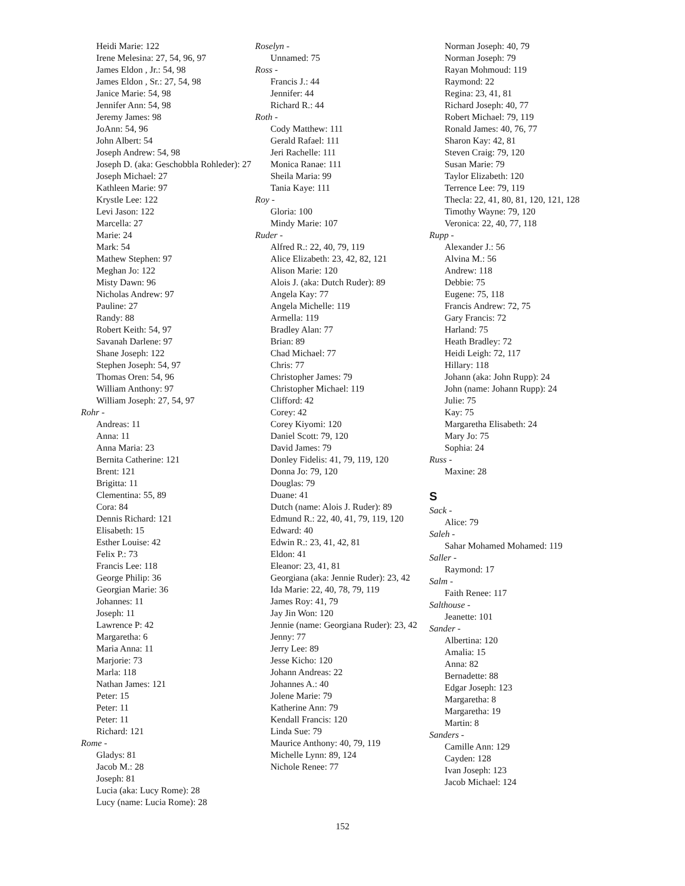Heidi Marie: 122
Irene Melesina: 27, 54, 96, 97
James Eldon , Jr.: 54, 98
James Eldon , Sr.: 27, 54, 98
Janice Marie: 54, 98
Jennifer Ann: 54, 98
Jeremy James: 98
JoAnn: 54, 96
John Albert: 54
Joseph Andrew: 54, 98
Joseph D. (aka: Geschobbla Rohleder): 27
Joseph Michael: 27
Kathleen Marie: 97
Krystle Lee: 122
Levi Jason: 122
Marcella: 27
Marie: 24
Mark: 54
Mathew Stephen: 97
Meghan Jo: 122
Misty Dawn: 96
Nicholas Andrew: 97
Pauline: 27
Randy: 88
Robert Keith: 54, 97
Savanah Darlene: 97
Shane Joseph: 122
Stephen Joseph: 54, 97
Thomas Oren: 54, 96
William Anthony: 97
William Joseph: 27, 54, 97
Rohr -
Andreas: 11
Anna: 11
Anna Maria: 23
Bernita Catherine: 121
Brent: 121
Brigitta: 11
Clementina: 55, 89
Cora: 84
Dennis Richard: 121
Elisabeth: 15
Esther Louise: 42
Felix P.: 73
Francis Lee: 118
George Philip: 36
Georgian Marie: 36
Johannes: 11
Joseph: 11
Lawrence P: 42
Margaretha: 6
Maria Anna: 11
Marjorie: 73
Marla: 118
Nathan James: 121
Peter: 15
Peter: 11
Peter: 11
Richard: 121
Rome -
Gladys: 81
Jacob M.: 28
Joseph: 81
Lucia (aka: Lucy Rome): 28
Lucy (name: Lucia Rome): 28
Roselyn -
Unnamed: 75
Ross -
Francis J.: 44
Jennifer: 44
Richard R.: 44
Roth -
Cody Matthew: 111
Gerald Rafael: 111
Jeri Rachelle: 111
Monica Ranae: 111
Sheila Maria: 99
Tania Kaye: 111
Roy -
Gloria: 100
Mindy Marie: 107
Ruder -
Alfred R.: 22, 40, 79, 119
Alice Elizabeth: 23, 42, 82, 121
Alison Marie: 120
Alois J. (aka: Dutch Ruder): 89
Angela Kay: 77
Angela Michelle: 119
Armella: 119
Bradley Alan: 77
Brian: 89
Chad Michael: 77
Chris: 77
Christopher James: 79
Christopher Michael: 119
Clifford: 42
Corey: 42
Corey Kiyomi: 120
Daniel Scott: 79, 120
David James: 79
Donley Fidelis: 41, 79, 119, 120
Donna Jo: 79, 120
Douglas: 79
Duane: 41
Dutch (name: Alois J. Ruder): 89
Edmund R.: 22, 40, 41, 79, 119, 120
Edward: 40
Edwin R.: 23, 41, 42, 81
Eldon: 41
Eleanor: 23, 41, 81
Georgiana (aka: Jennie Ruder): 23, 42
Ida Marie: 22, 40, 78, 79, 119
James Roy: 41, 79
Jay Jin Won: 120
Jennie (name: Georgiana Ruder): 23, 42
Jenny: 77
Jerry Lee: 89
Jesse Kicho: 120
Johann Andreas: 22
Johannes A.: 40
Jolene Marie: 79
Katherine Ann: 79
Kendall Francis: 120
Linda Sue: 79
Maurice Anthony: 40, 79, 119
Michelle Lynn: 89, 124
Nichole Renee: 77
Norman Joseph: 40, 79
Norman Joseph: 79
Rayan Mohmoud: 119
Raymond: 22
Regina: 23, 41, 81
Richard Joseph: 40, 77
Robert Michael: 79, 119
Ronald James: 40, 76, 77
Sharon Kay: 42, 81
Steven Craig: 79, 120
Susan Marie: 79
Taylor Elizabeth: 120
Terrence Lee: 79, 119
Thecla: 22, 41, 80, 81, 120, 121, 128
Timothy Wayne: 79, 120
Veronica: 22, 40, 77, 118
Rupp -
Alexander J.: 56
Alvina M.: 56
Andrew: 118
Debbie: 75
Eugene: 75, 118
Francis Andrew: 72, 75
Gary Francis: 72
Harland: 75
Heath Bradley: 72
Heidi Leigh: 72, 117
Hillary: 118
Johann (aka: John Rupp): 24
John (name: Johann Rupp): 24
Julie: 75
Kay: 75
Margaretha Elisabeth: 24
Mary Jo: 75
Sophia: 24
Russ -
Maxine: 28
S
Sack -
Alice: 79
Saleh -
Sahar Mohamed Mohamed: 119
Saller -
Raymond: 17
Salm -
Faith Renee: 117
Salthouse -
Jeanette: 101
Sander -
Albertina: 120
Amalia: 15
Anna: 82
Bernadette: 88
Edgar Joseph: 123
Margaretha: 8
Margaretha: 19
Martin: 8
Sanders -
Camille Ann: 129
Cayden: 128
Ivan Joseph: 123
Jacob Michael: 124
152